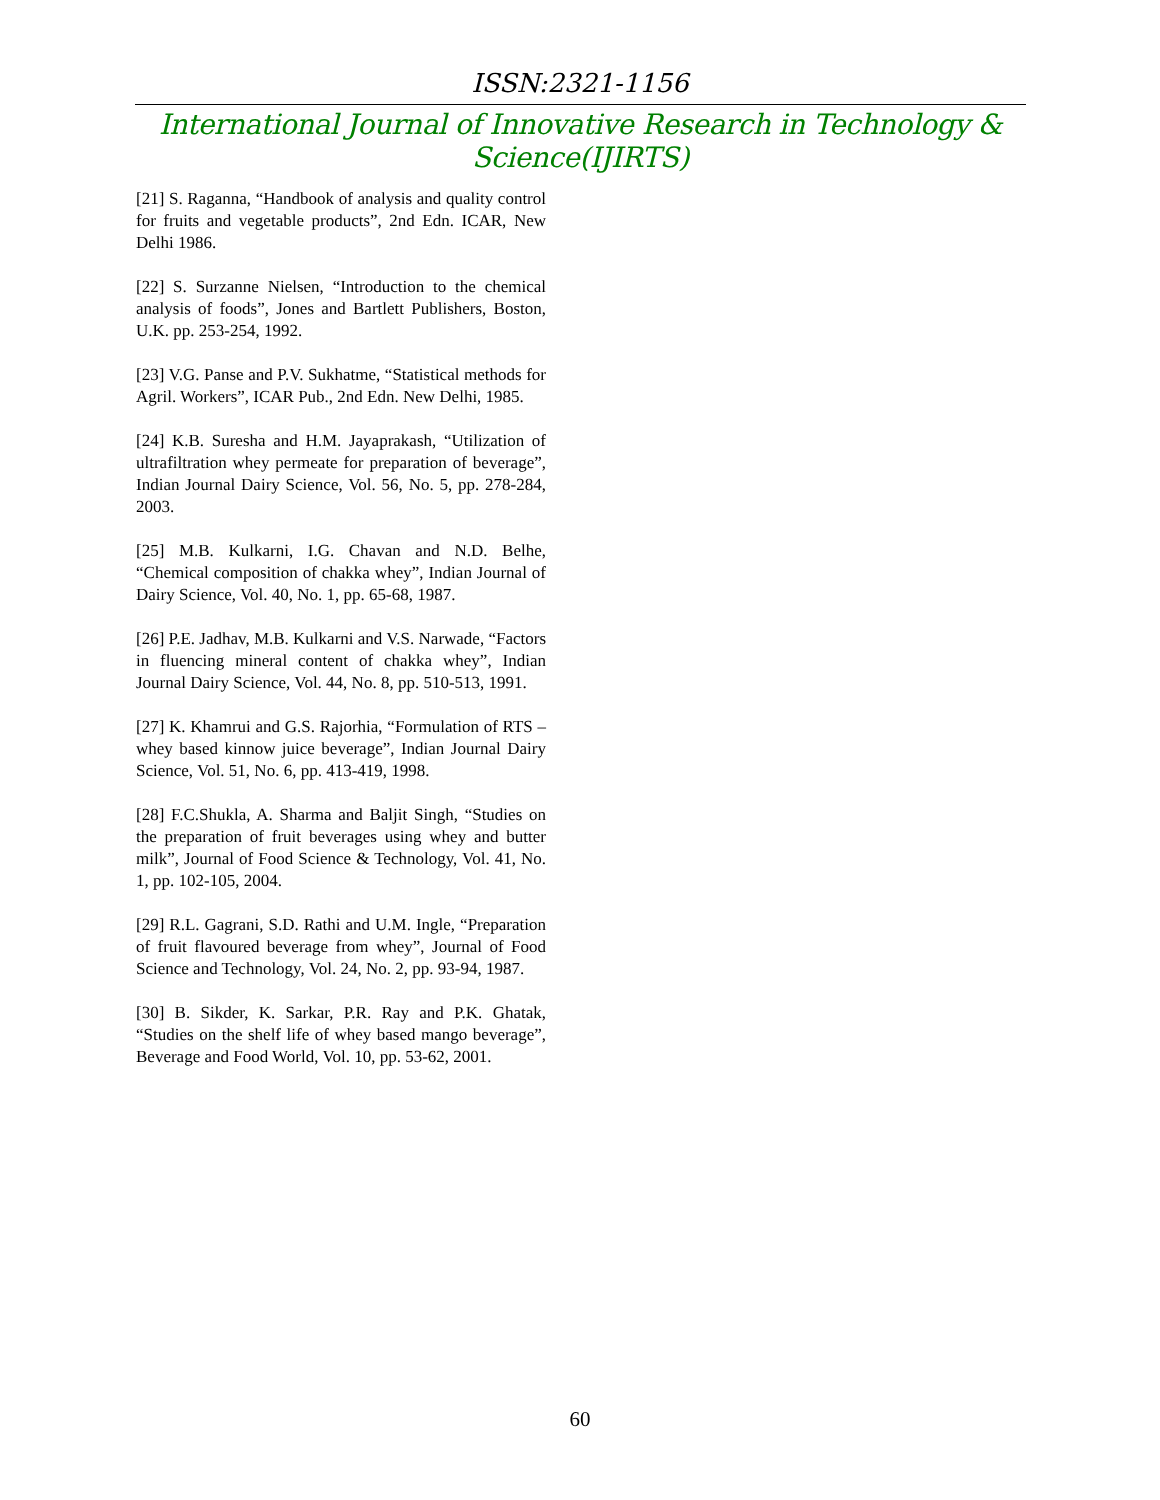ISSN:2321-1156
International Journal of Innovative Research in Technology & Science(IJIRTS)
[21] S. Raganna, “Handbook of analysis and quality control for fruits and vegetable products”, 2nd Edn. ICAR, New Delhi 1986.
[22] S. Surzanne Nielsen, “Introduction to the chemical analysis of foods”, Jones and Bartlett Publishers, Boston, U.K. pp. 253-254, 1992.
[23] V.G. Panse and P.V. Sukhatme, “Statistical methods for Agril. Workers”, ICAR Pub., 2nd Edn. New Delhi, 1985.
[24] K.B. Suresha and H.M. Jayaprakash, “Utilization of ultrafiltration whey permeate for preparation of beverage”, Indian Journal Dairy Science, Vol. 56, No. 5, pp. 278-284, 2003.
[25] M.B. Kulkarni, I.G. Chavan and N.D. Belhe, “Chemical composition of chakka whey”, Indian Journal of Dairy Science, Vol. 40, No. 1, pp. 65-68, 1987.
[26] P.E. Jadhav, M.B. Kulkarni and V.S. Narwade, “Factors in fluencing mineral content of chakka whey”, Indian Journal Dairy Science, Vol. 44, No. 8, pp. 510-513, 1991.
[27] K. Khamrui and G.S. Rajorhia, “Formulation of RTS – whey based kinnow juice beverage”, Indian Journal Dairy Science, Vol. 51, No. 6, pp. 413-419, 1998.
[28] F.C.Shukla, A. Sharma and Baljit Singh, “Studies on the preparation of fruit beverages using whey and butter milk”, Journal of Food Science & Technology, Vol. 41, No. 1, pp. 102-105, 2004.
[29] R.L. Gagrani, S.D. Rathi and U.M. Ingle, “Preparation of fruit flavoured beverage from whey”, Journal of Food Science and Technology, Vol. 24, No. 2, pp. 93-94, 1987.
[30] B. Sikder, K. Sarkar, P.R. Ray and P.K. Ghatak, “Studies on the shelf life of whey based mango beverage”, Beverage and Food World, Vol. 10, pp. 53-62, 2001.
60